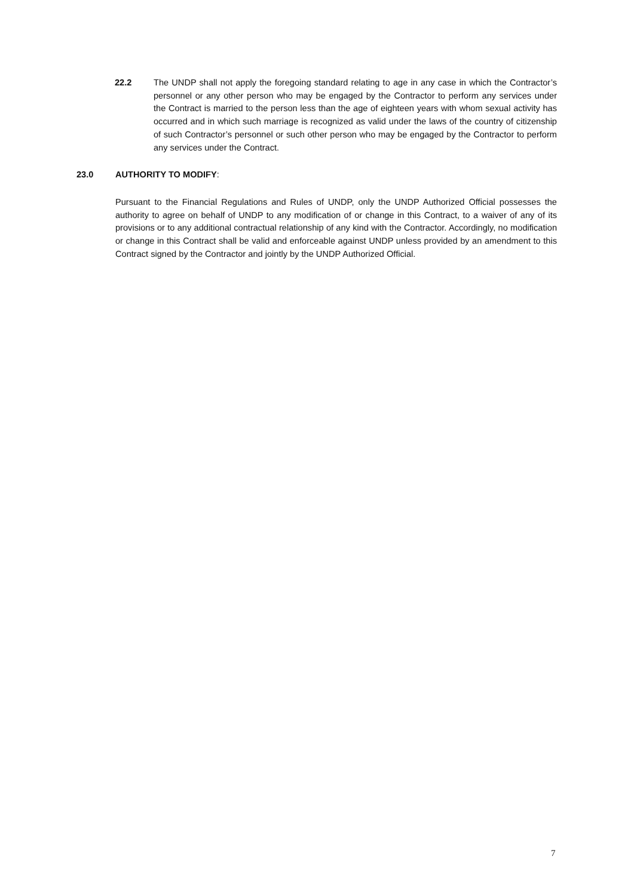22.2 The UNDP shall not apply the foregoing standard relating to age in any case in which the Contractor’s personnel or any other person who may be engaged by the Contractor to perform any services under the Contract is married to the person less than the age of eighteen years with whom sexual activity has occurred and in which such marriage is recognized as valid under the laws of the country of citizenship of such Contractor’s personnel or such other person who may be engaged by the Contractor to perform any services under the Contract.
23.0 AUTHORITY TO MODIFY:
Pursuant to the Financial Regulations and Rules of UNDP, only the UNDP Authorized Official possesses the authority to agree on behalf of UNDP to any modification of or change in this Contract, to a waiver of any of its provisions or to any additional contractual relationship of any kind with the Contractor. Accordingly, no modification or change in this Contract shall be valid and enforceable against UNDP unless provided by an amendment to this Contract signed by the Contractor and jointly by the UNDP Authorized Official.
7